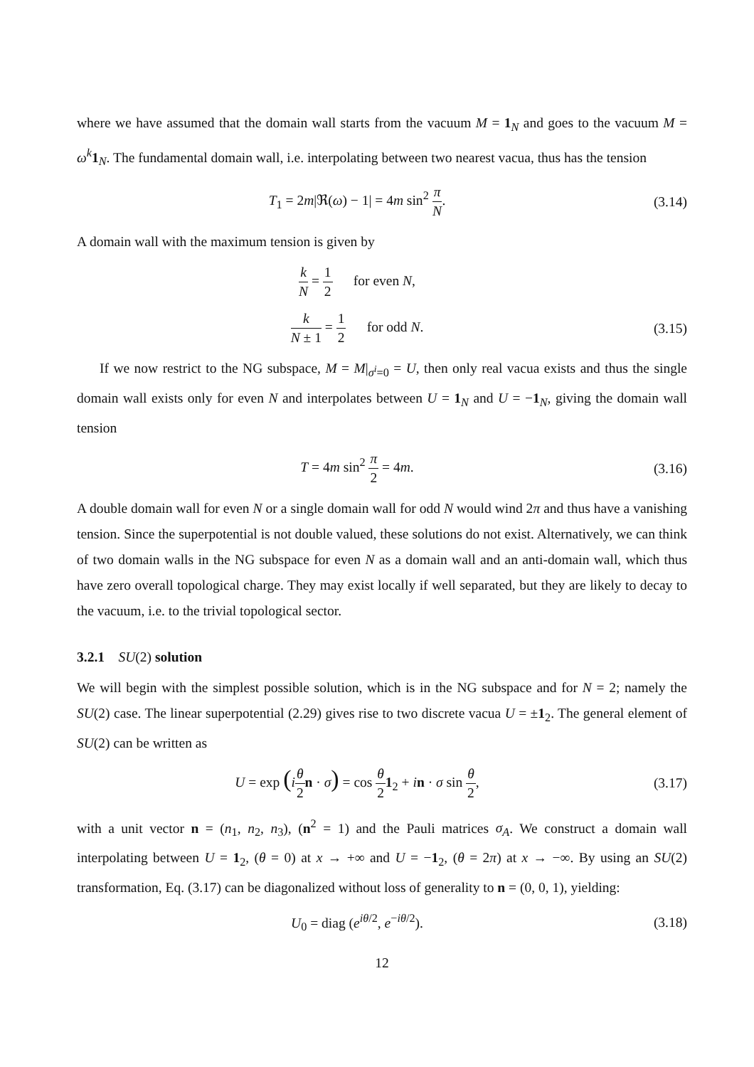where we have assumed that the domain wall starts from the vacuum M = 1<sub>N</sub> and goes to the vacuum M = ω<sup>k</sup>1<sub>N</sub>. The fundamental domain wall, i.e. interpolating between two nearest vacua, thus has the tension
T<sub>1</sub> = 2m|ℜ(ω) − 1| = 4m sin<sup>2</sup> π N.
(3.14)
A domain wall with the maximum tension is given by
k N = 1 2 for even N,
k N ± 1 = 1 2 for odd N.
(3.15)
If we now restrict to the NG subspace, M = M|<sub>σ<sup>i</sup>=0</sub> = U, then only real vacua exists and thus the single domain wall exists only for even N and interpolates between U = 1<sub>N</sub> and U = −1<sub>N</sub>, giving the domain wall tension
T = 4m sin<sup>2</sup> π 2 = 4m.
(3.16)
A double domain wall for even N or a single domain wall for odd N would wind 2π and thus have a vanishing tension. Since the superpotential is not double valued, these solutions do not exist. Alternatively, we can think of two domain walls in the NG subspace for even N as a domain wall and an anti-domain wall, which thus have zero overall topological charge. They may exist locally if well separated, but they are likely to decay to the vacuum, i.e. to the trivial topological sector.
3.2.1 SU(2) solution
We will begin with the simplest possible solution, which is in the NG subspace and for N = 2; namely the SU(2) case. The linear superpotential (2.29) gives rise to two discrete vacua U = ±1<sub>2</sub>. The general element of SU(2) can be written as
U = exp (iθ 2 n · σ) = cos θ 21<sub>2</sub> + in · σ sin θ 2,
(3.17)
with a unit vector n = (n<sub>1</sub>, n<sub>2</sub>, n<sub>3</sub>), (n<sup>2</sup> = 1) and the Pauli matrices σ<sub>A</sub>. We construct a domain wall interpolating between U = 1<sub>2</sub>, (θ = 0) at x → +∞ and U = −1<sub>2</sub>, (θ = 2π) at x → −∞. By using an SU(2) transformation, Eq. (3.17) can be diagonalized without loss of generality to n = (0, 0, 1), yielding:
U<sub>0</sub> = diag (e<sup>iθ/2</sup>, e<sup>−iθ/2</sup>).
(3.18)
12